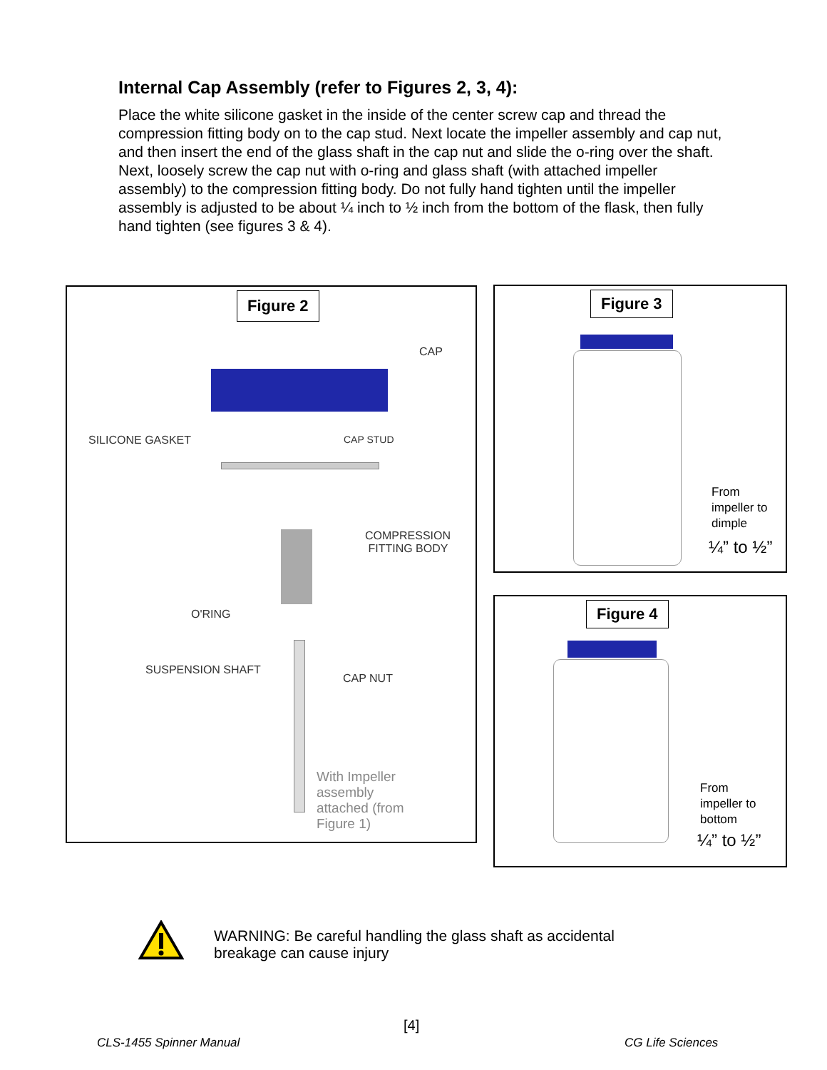Internal Cap Assembly (refer to Figures 2, 3, 4):
Place the white silicone gasket in the inside of the center screw cap and thread the compression fitting body on to the cap stud. Next locate the impeller assembly and cap nut, and then insert the end of the glass shaft in the cap nut and slide the o-ring over the shaft. Next, loosely screw the cap nut with o-ring and glass shaft (with attached impeller assembly) to the compression fitting body. Do not fully hand tighten until the impeller assembly is adjusted to be about ¼ inch to ½ inch from the bottom of the flask, then fully hand tighten (see figures 3 & 4).
Figure 2
CAP
SILICONE GASKET CAP STUD
COMPRESSION
FITTING BODY
O'RING
SUSPENSION SHAFT
CAP NUT
With Impeller
assembly
attached (from
Figure 1)
Figure 3
From
impeller to
dimple
¼” to ½”
Figure 4
From
impeller to
bottom
¼” to ½”
WARNING: Be careful handling the glass shaft as accidental
breakage can cause injury
[4]
CLS-1455 Spinner Manual CG Life Sciences